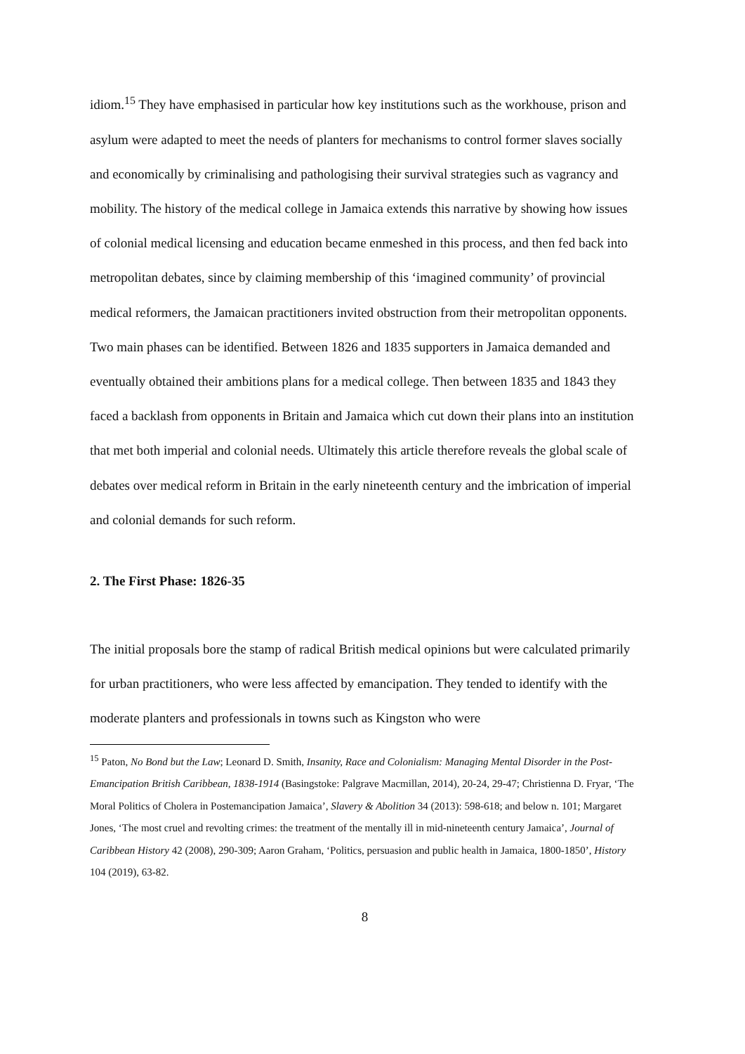idiom.<sup>15</sup> They have emphasised in particular how key institutions such as the workhouse, prison and asylum were adapted to meet the needs of planters for mechanisms to control former slaves socially and economically by criminalising and pathologising their survival strategies such as vagrancy and mobility. The history of the medical college in Jamaica extends this narrative by showing how issues of colonial medical licensing and education became enmeshed in this process, and then fed back into metropolitan debates, since by claiming membership of this ‘imagined community’ of provincial medical reformers, the Jamaican practitioners invited obstruction from their metropolitan opponents. Two main phases can be identified. Between 1826 and 1835 supporters in Jamaica demanded and eventually obtained their ambitions plans for a medical college. Then between 1835 and 1843 they faced a backlash from opponents in Britain and Jamaica which cut down their plans into an institution that met both imperial and colonial needs. Ultimately this article therefore reveals the global scale of debates over medical reform in Britain in the early nineteenth century and the imbrication of imperial and colonial demands for such reform.
2. The First Phase: 1826-35
The initial proposals bore the stamp of radical British medical opinions but were calculated primarily for urban practitioners, who were less affected by emancipation. They tended to identify with the moderate planters and professionals in towns such as Kingston who were
<sup>15</sup> Paton, No Bond but the Law; Leonard D. Smith, Insanity, Race and Colonialism: Managing Mental Disorder in the Post-Emancipation British Caribbean, 1838-1914 (Basingstoke: Palgrave Macmillan, 2014), 20-24, 29-47; Christienna D. Fryar, ‘The Moral Politics of Cholera in Postemancipation Jamaica’, Slavery & Abolition 34 (2013): 598-618; and below n. 101; Margaret Jones, ‘The most cruel and revolting crimes: the treatment of the mentally ill in mid-nineteenth century Jamaica’, Journal of Caribbean History 42 (2008), 290-309; Aaron Graham, ‘Politics, persuasion and public health in Jamaica, 1800-1850’, History 104 (2019), 63-82.
8